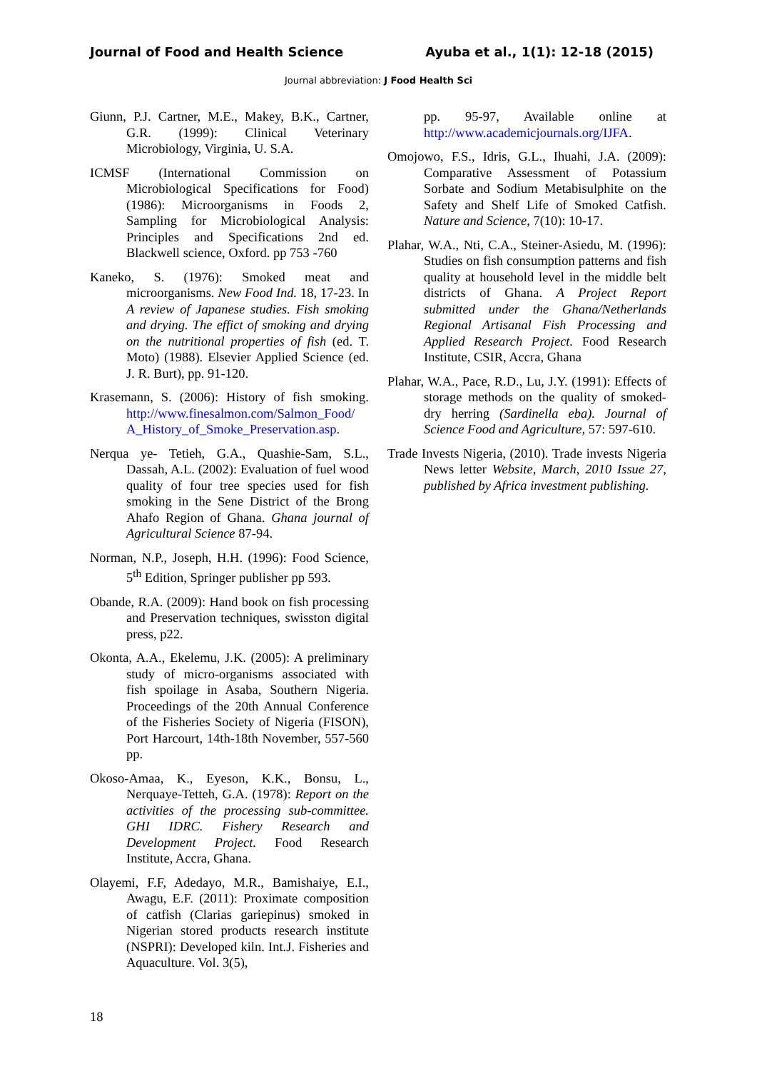Journal of Food and Health Science Ayuba et al., 1(1): 12-18 (2015)
Journal abbreviation: J Food Health Sci
Giunn, P.J. Cartner, M.E., Makey, B.K., Cartner, G.R. (1999): Clinical Veterinary Microbiology, Virginia, U. S.A.
ICMSF (International Commission on Microbiological Specifications for Food) (1986): Microorganisms in Foods 2, Sampling for Microbiological Analysis: Principles and Specifications 2nd ed. Blackwell science, Oxford. pp 753 -760
Kaneko, S. (1976): Smoked meat and microorganisms. New Food Ind. 18, 17-23. In A review of Japanese studies. Fish smoking and drying. The effict of smoking and drying on the nutritional properties of fish (ed. T. Moto) (1988). Elsevier Applied Science (ed. J. R. Burt), pp. 91-120.
Krasemann, S. (2006): History of fish smoking. http://www.finesalmon.com/Salmon_Food/ A_History_of_Smoke_Preservation.asp.
Nerqua ye- Tetieh, G.A., Quashie-Sam, S.L., Dassah, A.L. (2002): Evaluation of fuel wood quality of four tree species used for fish smoking in the Sene District of the Brong Ahafo Region of Ghana. Ghana journal of Agricultural Science 87-94.
Norman, N.P., Joseph, H.H. (1996): Food Science, 5<sup>th</sup> Edition, Springer publisher pp 593.
Obande, R.A. (2009): Hand book on fish processing and Preservation techniques, swisston digital press, p22.
Okonta, A.A., Ekelemu, J.K. (2005): A preliminary study of micro-organisms associated with fish spoilage in Asaba, Southern Nigeria. Proceedings of the 20th Annual Conference of the Fisheries Society of Nigeria (FISON), Port Harcourt, 14th-18th November, 557-560 pp.
Okoso-Amaa, K., Eyeson, K.K., Bonsu, L., Nerquaye-Tetteh, G.A. (1978): Report on the activities of the processing sub-committee. GHI IDRC. Fishery Research and Development Project. Food Research Institute, Accra, Ghana.
Olayemi, F.F, Adedayo, M.R., Bamishaiye, E.I., Awagu, E.F. (2011): Proximate composition of catfish (Clarias gariepinus) smoked in Nigerian stored products research institute (NSPRI): Developed kiln. Int.J. Fisheries and Aquaculture. Vol. 3(5),
pp. 95-97, Available online at http://www.academicjournals.org/IJFA.
Omojowo, F.S., Idris, G.L., Ihuahi, J.A. (2009): Comparative Assessment of Potassium Sorbate and Sodium Metabisulphite on the Safety and Shelf Life of Smoked Catfish. Nature and Science, 7(10): 10-17.
Plahar, W.A., Nti, C.A., Steiner-Asiedu, M. (1996): Studies on fish consumption patterns and fish quality at household level in the middle belt districts of Ghana. A Project Report submitted under the Ghana/Netherlands Regional Artisanal Fish Processing and Applied Research Project. Food Research Institute, CSIR, Accra, Ghana
Plahar, W.A., Pace, R.D., Lu, J.Y. (1991): Effects of storage methods on the quality of smoked-dry herring (Sardinella eba). Journal of Science Food and Agriculture, 57: 597-610.
Trade Invests Nigeria, (2010). Trade invests Nigeria News letter Website, March, 2010 Issue 27, published by Africa investment publishing.
18